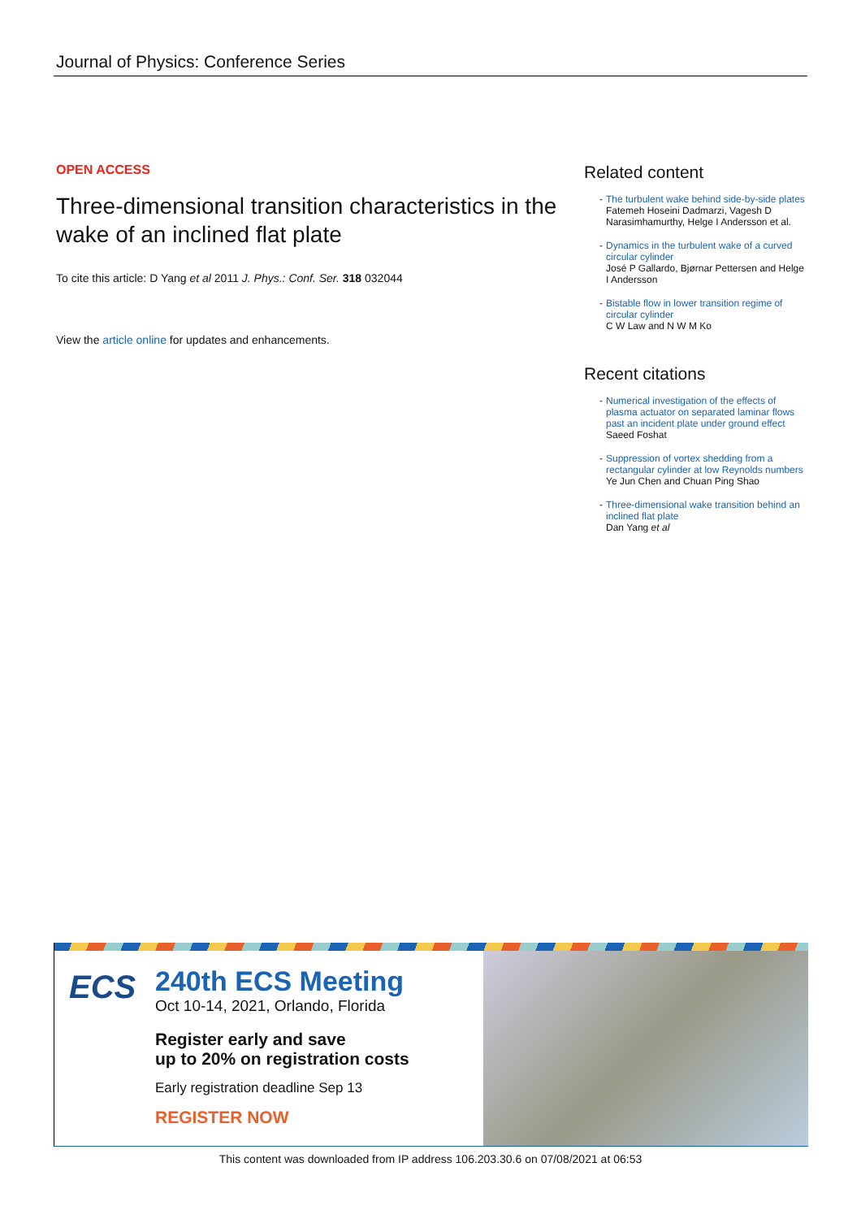Journal of Physics: Conference Series
OPEN ACCESS
Three-dimensional transition characteristics in the wake of an inclined flat plate
To cite this article: D Yang et al 2011 J. Phys.: Conf. Ser. 318 032044
View the article online for updates and enhancements.
Related content
- The turbulent wake behind side-by-side plates
Fatemeh Hoseini Dadmarzi, Vagesh D Narasimhamurthy, Helge I Andersson et al.
- Dynamics in the turbulent wake of a curved circular cylinder
José P Gallardo, Bjørnar Pettersen and Helge I Andersson
- Bistable flow in lower transition regime of circular cylinder
C W Law and N W M Ko
Recent citations
- Numerical investigation of the effects of plasma actuator on separated laminar flows past an incident plate under ground effect
Saeed Foshat
- Suppression of vortex shedding from a rectangular cylinder at low Reynolds numbers
Ye Jun Chen and Chuan Ping Shao
- Three-dimensional wake transition behind an inclined flat plate
Dan Yang et al
ECS
240th ECS Meeting
Oct 10-14, 2021, Orlando, Florida
Register early and save
up to 20% on registration costs
Early registration deadline Sep 13
REGISTER NOW
This content was downloaded from IP address 106.203.30.6 on 07/08/2021 at 06:53